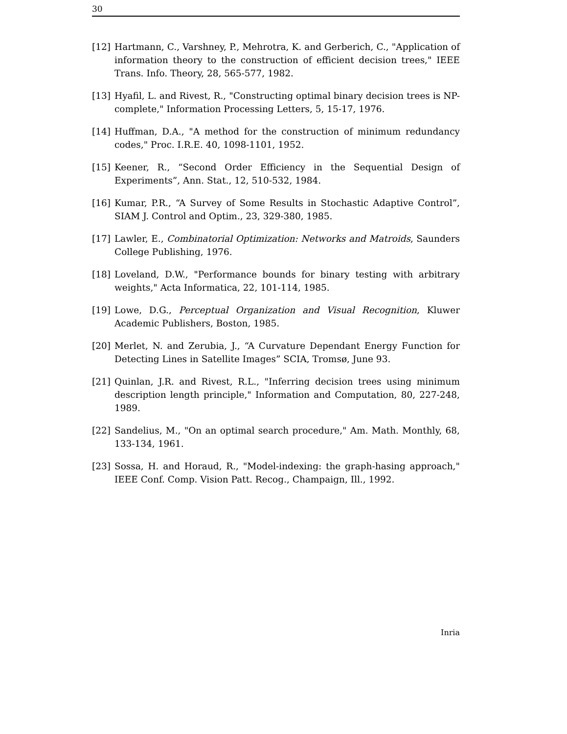30
[12] Hartmann, C., Varshney, P., Mehrotra, K. and Gerberich, C., "Application of information theory to the construction of efficient decision trees," IEEE Trans. Info. Theory, 28, 565-577, 1982.
[13] Hyafil, L. and Rivest, R., "Constructing optimal binary decision trees is NP-complete," Information Processing Letters, 5, 15-17, 1976.
[14] Huffman, D.A., "A method for the construction of minimum redundancy codes," Proc. I.R.E. 40, 1098-1101, 1952.
[15] Keener, R., “Second Order Efficiency in the Sequential Design of Experiments”, Ann. Stat., 12, 510-532, 1984.
[16] Kumar, P.R., “A Survey of Some Results in Stochastic Adaptive Control”, SIAM J. Control and Optim., 23, 329-380, 1985.
[17] Lawler, E., Combinatorial Optimization: Networks and Matroids, Saunders College Publishing, 1976.
[18] Loveland, D.W., "Performance bounds for binary testing with arbitrary weights," Acta Informatica, 22, 101-114, 1985.
[19] Lowe, D.G., Perceptual Organization and Visual Recognition, Kluwer Academic Publishers, Boston, 1985.
[20] Merlet, N. and Zerubia, J., “A Curvature Dependant Energy Function for Detecting Lines in Satellite Images” SCIA, Tromsø, June 93.
[21] Quinlan, J.R. and Rivest, R.L., "Inferring decision trees using minimum description length principle," Information and Computation, 80, 227-248, 1989.
[22] Sandelius, M., "On an optimal search procedure," Am. Math. Monthly, 68, 133-134, 1961.
[23] Sossa, H. and Horaud, R., "Model-indexing: the graph-hasing approach," IEEE Conf. Comp. Vision Patt. Recog., Champaign, Ill., 1992.
Inria